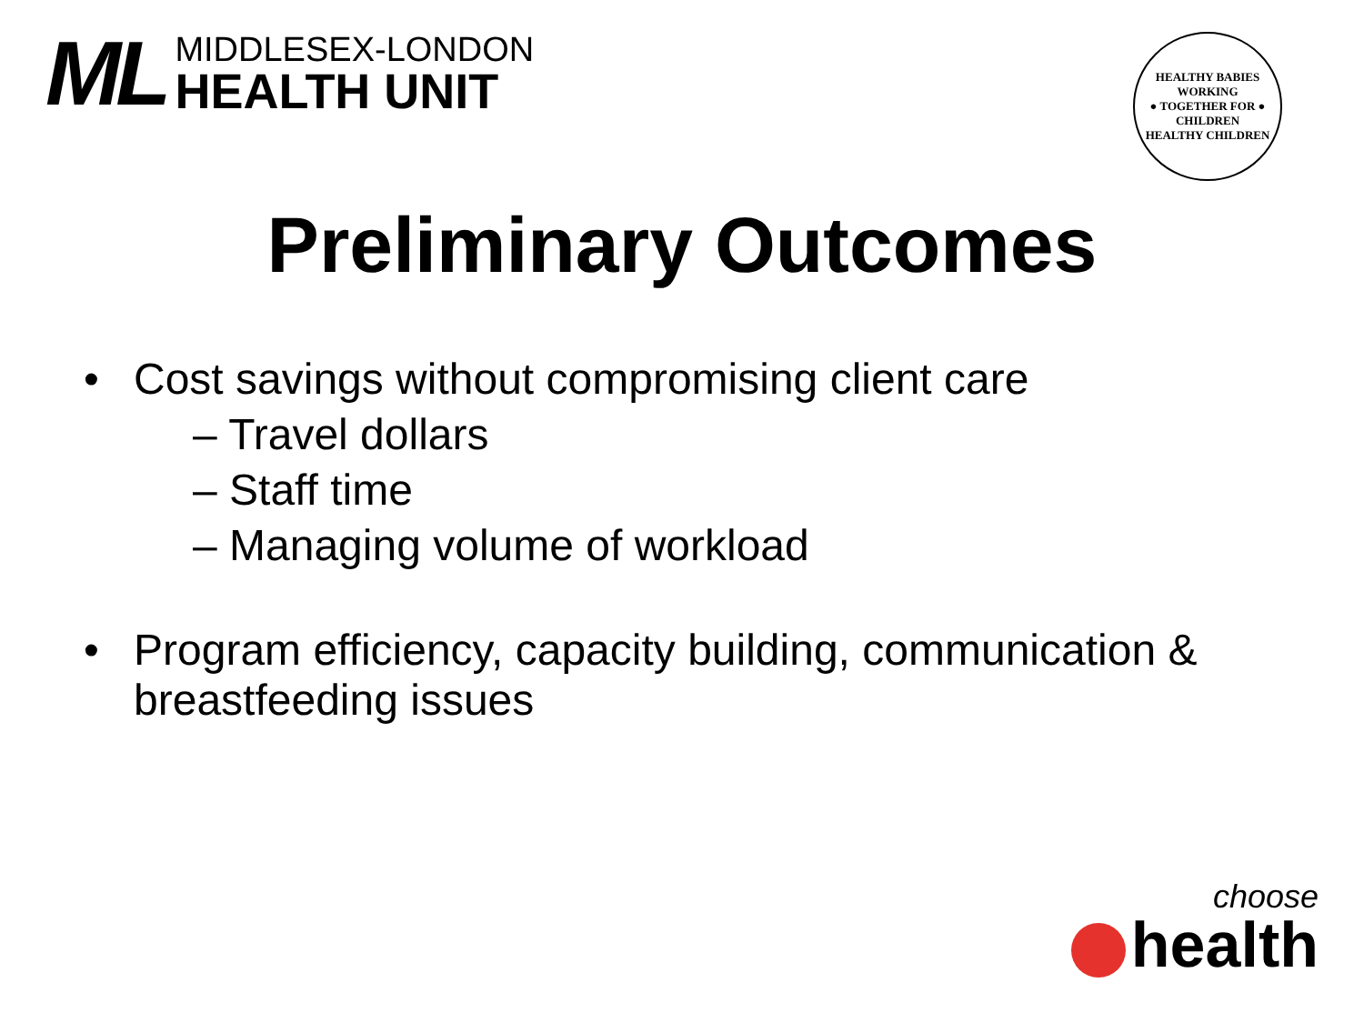ML
MIDDLESEX-LONDON
HEALTH UNIT
HEALTHY BABIES
WORKING
● TOGETHER FOR ●
CHILDREN
HEALTHY CHILDREN
Preliminary Outcomes
• Cost savings without compromising client care
– Travel dollars
– Staff time
– Managing volume of workload
• Program efficiency, capacity building, communication & breastfeeding issues
choose
health